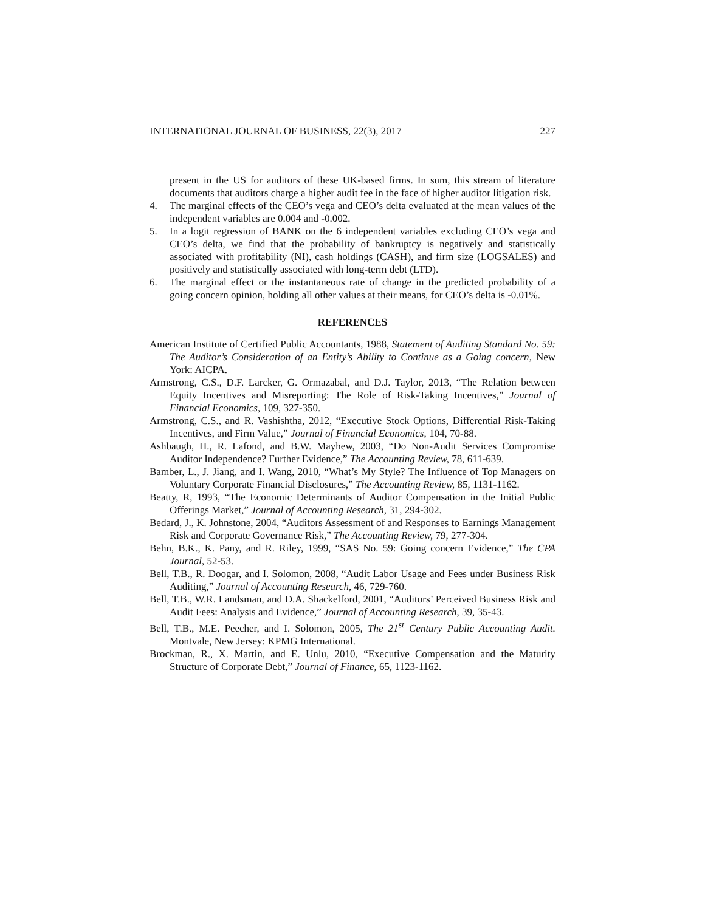INTERNATIONAL JOURNAL OF BUSINESS, 22(3), 2017 227
present in the US for auditors of these UK-based firms. In sum, this stream of literature documents that auditors charge a higher audit fee in the face of higher auditor litigation risk.
4. The marginal effects of the CEO’s vega and CEO’s delta evaluated at the mean values of the independent variables are 0.004 and -0.002.
5. In a logit regression of BANK on the 6 independent variables excluding CEO’s vega and CEO’s delta, we find that the probability of bankruptcy is negatively and statistically associated with profitability (NI), cash holdings (CASH), and firm size (LOGSALES) and positively and statistically associated with long-term debt (LTD).
6. The marginal effect or the instantaneous rate of change in the predicted probability of a going concern opinion, holding all other values at their means, for CEO’s delta is -0.01%.
REFERENCES
American Institute of Certified Public Accountants, 1988, Statement of Auditing Standard No. 59: The Auditor’s Consideration of an Entity’s Ability to Continue as a Going concern, New York: AICPA.
Armstrong, C.S., D.F. Larcker, G. Ormazabal, and D.J. Taylor, 2013, “The Relation between Equity Incentives and Misreporting: The Role of Risk-Taking Incentives,” Journal of Financial Economics, 109, 327-350.
Armstrong, C.S., and R. Vashishtha, 2012, “Executive Stock Options, Differential Risk-Taking Incentives, and Firm Value,” Journal of Financial Economics, 104, 70-88.
Ashbaugh, H., R. Lafond, and B.W. Mayhew, 2003, “Do Non-Audit Services Compromise Auditor Independence? Further Evidence,” The Accounting Review, 78, 611-639.
Bamber, L., J. Jiang, and I. Wang, 2010, “What’s My Style? The Influence of Top Managers on Voluntary Corporate Financial Disclosures,” The Accounting Review, 85, 1131-1162.
Beatty, R, 1993, “The Economic Determinants of Auditor Compensation in the Initial Public Offerings Market,” Journal of Accounting Research, 31, 294-302.
Bedard, J., K. Johnstone, 2004, “Auditors Assessment of and Responses to Earnings Management Risk and Corporate Governance Risk,” The Accounting Review, 79, 277-304.
Behn, B.K., K. Pany, and R. Riley, 1999, “SAS No. 59: Going concern Evidence,” The CPA Journal, 52-53.
Bell, T.B., R. Doogar, and I. Solomon, 2008, “Audit Labor Usage and Fees under Business Risk Auditing,” Journal of Accounting Research, 46, 729-760.
Bell, T.B., W.R. Landsman, and D.A. Shackelford, 2001, “Auditors’ Perceived Business Risk and Audit Fees: Analysis and Evidence,” Journal of Accounting Research, 39, 35-43.
Bell, T.B., M.E. Peecher, and I. Solomon, 2005, The 21<sup>st</sup> Century Public Accounting Audit. Montvale, New Jersey: KPMG International.
Brockman, R., X. Martin, and E. Unlu, 2010, “Executive Compensation and the Maturity Structure of Corporate Debt,” Journal of Finance, 65, 1123-1162.